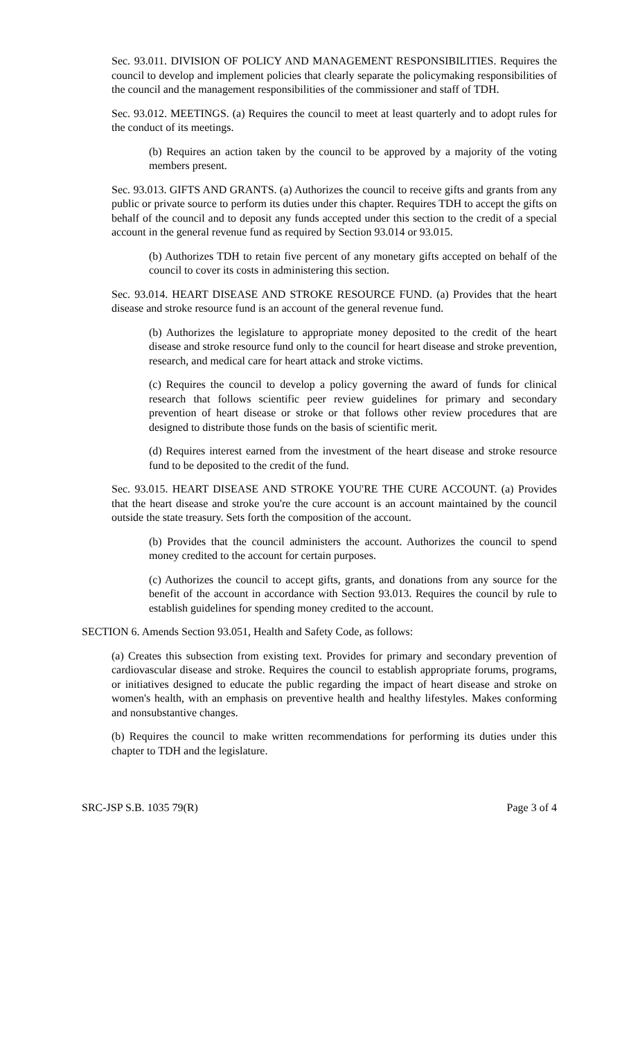Sec. 93.011. DIVISION OF POLICY AND MANAGEMENT RESPONSIBILITIES. Requires the council to develop and implement policies that clearly separate the policymaking responsibilities of the council and the management responsibilities of the commissioner and staff of TDH.
Sec. 93.012. MEETINGS. (a) Requires the council to meet at least quarterly and to adopt rules for the conduct of its meetings.
(b) Requires an action taken by the council to be approved by a majority of the voting members present.
Sec. 93.013. GIFTS AND GRANTS. (a) Authorizes the council to receive gifts and grants from any public or private source to perform its duties under this chapter. Requires TDH to accept the gifts on behalf of the council and to deposit any funds accepted under this section to the credit of a special account in the general revenue fund as required by Section 93.014 or 93.015.
(b) Authorizes TDH to retain five percent of any monetary gifts accepted on behalf of the council to cover its costs in administering this section.
Sec. 93.014. HEART DISEASE AND STROKE RESOURCE FUND. (a) Provides that the heart disease and stroke resource fund is an account of the general revenue fund.
(b) Authorizes the legislature to appropriate money deposited to the credit of the heart disease and stroke resource fund only to the council for heart disease and stroke prevention, research, and medical care for heart attack and stroke victims.
(c) Requires the council to develop a policy governing the award of funds for clinical research that follows scientific peer review guidelines for primary and secondary prevention of heart disease or stroke or that follows other review procedures that are designed to distribute those funds on the basis of scientific merit.
(d) Requires interest earned from the investment of the heart disease and stroke resource fund to be deposited to the credit of the fund.
Sec. 93.015. HEART DISEASE AND STROKE YOU'RE THE CURE ACCOUNT. (a) Provides that the heart disease and stroke you're the cure account is an account maintained by the council outside the state treasury. Sets forth the composition of the account.
(b) Provides that the council administers the account. Authorizes the council to spend money credited to the account for certain purposes.
(c) Authorizes the council to accept gifts, grants, and donations from any source for the benefit of the account in accordance with Section 93.013. Requires the council by rule to establish guidelines for spending money credited to the account.
SECTION 6. Amends Section 93.051, Health and Safety Code, as follows:
(a) Creates this subsection from existing text. Provides for primary and secondary prevention of cardiovascular disease and stroke. Requires the council to establish appropriate forums, programs, or initiatives designed to educate the public regarding the impact of heart disease and stroke on women's health, with an emphasis on preventive health and healthy lifestyles. Makes conforming and nonsubstantive changes.
(b) Requires the council to make written recommendations for performing its duties under this chapter to TDH and the legislature.
SRC-JSP S.B. 1035 79(R) Page 3 of 4